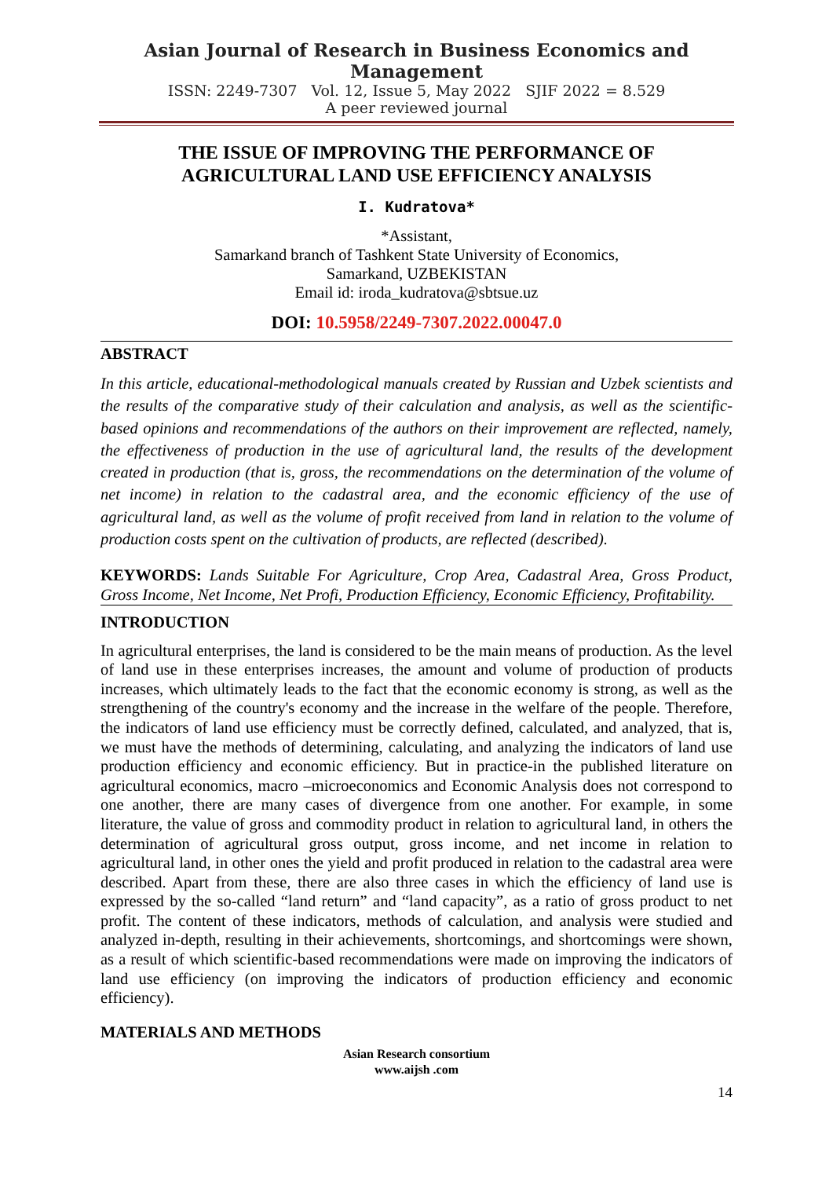Asian Journal of Research in Business Economics and Management
ISSN: 2249-7307 Vol. 12, Issue 5, May 2022 SJIF 2022 = 8.529
A peer reviewed journal
THE ISSUE OF IMPROVING THE PERFORMANCE OF AGRICULTURAL LAND USE EFFICIENCY ANALYSIS
I. Kudratova*
*Assistant,
Samarkand branch of Tashkent State University of Economics,
Samarkand, UZBEKISTAN
Email id: iroda_kudratova@sbtsue.uz
DOI: 10.5958/2249-7307.2022.00047.0
ABSTRACT
In this article, educational-methodological manuals created by Russian and Uzbek scientists and the results of the comparative study of their calculation and analysis, as well as the scientific-based opinions and recommendations of the authors on their improvement are reflected, namely, the effectiveness of production in the use of agricultural land, the results of the development created in production (that is, gross, the recommendations on the determination of the volume of net income) in relation to the cadastral area, and the economic efficiency of the use of agricultural land, as well as the volume of profit received from land in relation to the volume of production costs spent on the cultivation of products, are reflected (described).
KEYWORDS: Lands Suitable For Agriculture, Crop Area, Cadastral Area, Gross Product, Gross Income, Net Income, Net Profi, Production Efficiency, Economic Efficiency, Profitability.
INTRODUCTION
In agricultural enterprises, the land is considered to be the main means of production. As the level of land use in these enterprises increases, the amount and volume of production of products increases, which ultimately leads to the fact that the economic economy is strong, as well as the strengthening of the country's economy and the increase in the welfare of the people. Therefore, the indicators of land use efficiency must be correctly defined, calculated, and analyzed, that is, we must have the methods of determining, calculating, and analyzing the indicators of land use production efficiency and economic efficiency. But in practice-in the published literature on agricultural economics, macro –microeconomics and Economic Analysis does not correspond to one another, there are many cases of divergence from one another. For example, in some literature, the value of gross and commodity product in relation to agricultural land, in others the determination of agricultural gross output, gross income, and net income in relation to agricultural land, in other ones the yield and profit produced in relation to the cadastral area were described. Apart from these, there are also three cases in which the efficiency of land use is expressed by the so-called “land return” and “land capacity”, as a ratio of gross product to net profit. The content of these indicators, methods of calculation, and analysis were studied and analyzed in-depth, resulting in their achievements, shortcomings, and shortcomings were shown, as a result of which scientific-based recommendations were made on improving the indicators of land use efficiency (on improving the indicators of production efficiency and economic efficiency).
MATERIALS AND METHODS
Asian Research consortium
www.aijsh .com
14